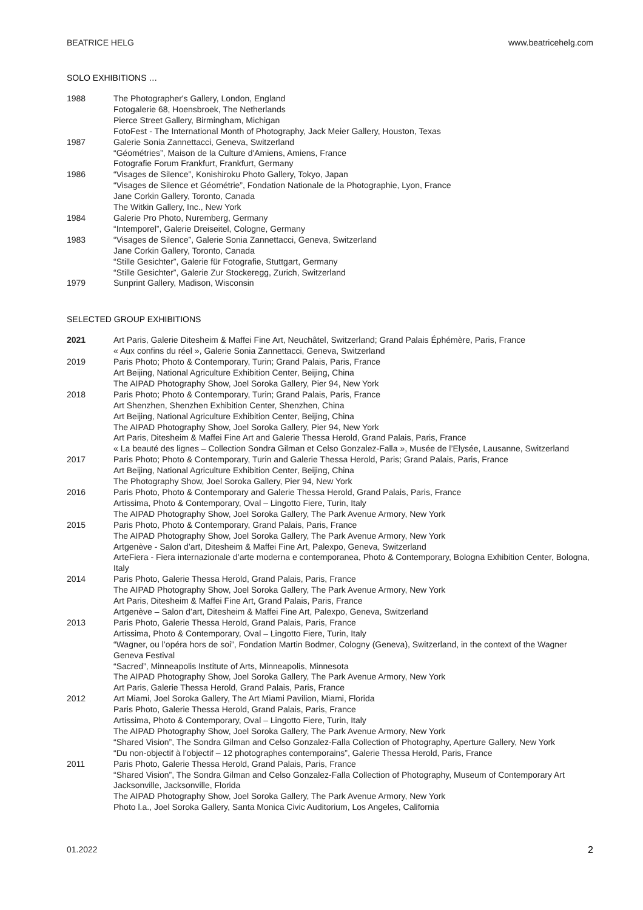BEATRICE HELG www.beatricehelg.com
SOLO EXHIBITIONS …
1988 The Photographer's Gallery, London, England
Fotogalerie 68, Hoensbroek, The Netherlands
Pierce Street Gallery, Birmingham, Michigan
FotoFest - The International Month of Photography, Jack Meier Gallery, Houston, Texas
1987 Galerie Sonia Zannettacci, Geneva, Switzerland
“Géométries”, Maison de la Culture d'Amiens, Amiens, France
Fotografie Forum Frankfurt, Frankfurt, Germany
1986 “Visages de Silence”, Konishiroku Photo Gallery, Tokyo, Japan
“Visages de Silence et Géométrie”, Fondation Nationale de la Photographie, Lyon, France
Jane Corkin Gallery, Toronto, Canada
The Witkin Gallery, Inc., New York
1984 Galerie Pro Photo, Nuremberg, Germany
“Intemporel”, Galerie Dreiseitel, Cologne, Germany
1983 “Visages de Silence”, Galerie Sonia Zannettacci, Geneva, Switzerland
Jane Corkin Gallery, Toronto, Canada
“Stille Gesichter”, Galerie für Fotografie, Stuttgart, Germany
“Stille Gesichter”, Galerie Zur Stockeregg, Zurich, Switzerland
1979 Sunprint Gallery, Madison, Wisconsin
SELECTED GROUP EXHIBITIONS
2021 Art Paris, Galerie Ditesheim & Maffei Fine Art, Neuchâtel, Switzerland; Grand Palais Éphémère, Paris, France
« Aux confins du réel », Galerie Sonia Zannettacci, Geneva, Switzerland
2019 Paris Photo; Photo & Contemporary, Turin; Grand Palais, Paris, France
Art Beijing, National Agriculture Exhibition Center, Beijing, China
The AIPAD Photography Show, Joel Soroka Gallery, Pier 94, New York
2018 Paris Photo; Photo & Contemporary, Turin; Grand Palais, Paris, France
Art Shenzhen, Shenzhen Exhibition Center, Shenzhen, China
Art Beijing, National Agriculture Exhibition Center, Beijing, China
The AIPAD Photography Show, Joel Soroka Gallery, Pier 94, New York
Art Paris, Ditesheim & Maffei Fine Art and Galerie Thessa Herold, Grand Palais, Paris, France
« La beauté des lignes – Collection Sondra Gilman et Celso Gonzalez-Falla », Musée de l’Elysée, Lausanne, Switzerland
2017 Paris Photo; Photo & Contemporary, Turin and Galerie Thessa Herold, Paris; Grand Palais, Paris, France
Art Beijing, National Agriculture Exhibition Center, Beijing, China
The Photography Show, Joel Soroka Gallery, Pier 94, New York
2016 Paris Photo, Photo & Contemporary and Galerie Thessa Herold, Grand Palais, Paris, France
Artissima, Photo & Contemporary, Oval – Lingotto Fiere, Turin, Italy
The AIPAD Photography Show, Joel Soroka Gallery, The Park Avenue Armory, New York
2015 Paris Photo, Photo & Contemporary, Grand Palais, Paris, France
The AIPAD Photography Show, Joel Soroka Gallery, The Park Avenue Armory, New York
Artgenève - Salon d’art, Ditesheim & Maffei Fine Art, Palexpo, Geneva, Switzerland
ArteFiera - Fiera internazionale d’arte moderna e contemporanea, Photo & Contemporary, Bologna Exhibition Center, Bologna, Italy
2014 Paris Photo, Galerie Thessa Herold, Grand Palais, Paris, France
The AIPAD Photography Show, Joel Soroka Gallery, The Park Avenue Armory, New York
Art Paris, Ditesheim & Maffei Fine Art, Grand Palais, Paris, France
Artgenève – Salon d’art, Ditesheim & Maffei Fine Art, Palexpo, Geneva, Switzerland
2013 Paris Photo, Galerie Thessa Herold, Grand Palais, Paris, France
Artissima, Photo & Contemporary, Oval – Lingotto Fiere, Turin, Italy
“Wagner, ou l’opéra hors de soi”, Fondation Martin Bodmer, Cologny (Geneva), Switzerland, in the context of the Wagner Geneva Festival
“Sacred”, Minneapolis Institute of Arts, Minneapolis, Minnesota
The AIPAD Photography Show, Joel Soroka Gallery, The Park Avenue Armory, New York
Art Paris, Galerie Thessa Herold, Grand Palais, Paris, France
2012 Art Miami, Joel Soroka Gallery, The Art Miami Pavilion, Miami, Florida
Paris Photo, Galerie Thessa Herold, Grand Palais, Paris, France
Artissima, Photo & Contemporary, Oval – Lingotto Fiere, Turin, Italy
The AIPAD Photography Show, Joel Soroka Gallery, The Park Avenue Armory, New York
“Shared Vision”, The Sondra Gilman and Celso Gonzalez-Falla Collection of Photography, Aperture Gallery, New York
“Du non-objectif à l’objectif – 12 photographes contemporains”, Galerie Thessa Herold, Paris, France
2011 Paris Photo, Galerie Thessa Herold, Grand Palais, Paris, France
“Shared Vision”, The Sondra Gilman and Celso Gonzalez-Falla Collection of Photography, Museum of Contemporary Art Jacksonville, Jacksonville, Florida
The AIPAD Photography Show, Joel Soroka Gallery, The Park Avenue Armory, New York
Photo l.a., Joel Soroka Gallery, Santa Monica Civic Auditorium, Los Angeles, California
01.2022 2